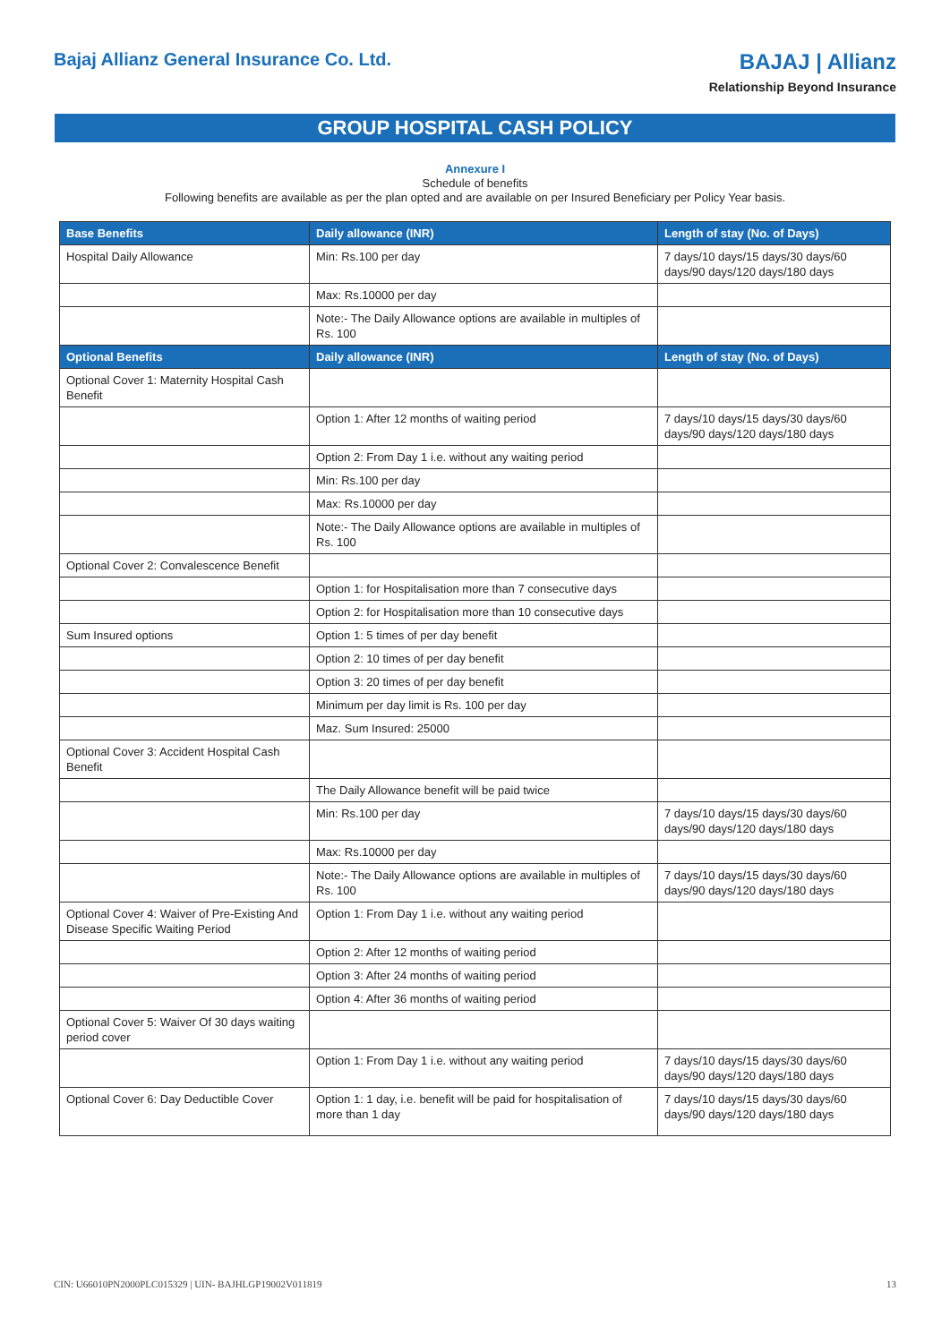Bajaj Allianz General Insurance Co. Ltd.
BAJAJ | Allianz
Relationship Beyond Insurance
GROUP HOSPITAL CASH POLICY
Annexure I
Schedule of benefits
Following benefits are available as per the plan opted and are available on per Insured Beneficiary per Policy Year basis.
| Base Benefits | Daily allowance (INR) | Length of stay (No. of Days) |
| --- | --- | --- |
| Hospital Daily Allowance | Min: Rs.100 per day | 7 days/10 days/15 days/30 days/60 days/90 days/120 days/180 days |
| | Max: Rs.10000 per day | |
| | Note:- The Daily Allowance options are available in multiples of Rs. 100 | |
| Optional Benefits | Daily allowance (INR) | Length of stay (No. of Days) |
| Optional Cover 1: Maternity Hospital Cash Benefit | | |
| | Option 1: After 12 months of waiting period | 7 days/10 days/15 days/30 days/60 days/90 days/120 days/180 days |
| | Option 2: From Day 1 i.e. without any waiting period | |
| | Min: Rs.100 per day | |
| | Max: Rs.10000 per day | |
| | Note:- The Daily Allowance options are available in multiples of Rs. 100 | |
| Optional Cover 2: Convalescence Benefit | | |
| | Option 1: for Hospitalisation more than 7 consecutive days | |
| | Option 2: for Hospitalisation more than 10 consecutive days | |
| Sum Insured options | Option 1: 5 times of per day benefit | |
| | Option 2: 10 times of per day benefit | |
| | Option 3: 20 times of per day benefit | |
| | Minimum per day limit is Rs. 100 per day | |
| | Maz. Sum Insured: 25000 | |
| Optional Cover 3: Accident Hospital Cash Benefit | | |
| | The Daily Allowance benefit will be paid twice | |
| | Min: Rs.100 per day | 7 days/10 days/15 days/30 days/60 days/90 days/120 days/180 days |
| | Max: Rs.10000 per day | |
| | Note:- The Daily Allowance options are available in multiples of Rs. 100 | 7 days/10 days/15 days/30 days/60 days/90 days/120 days/180 days |
| Optional Cover 4: Waiver of Pre-Existing And Disease Specific Waiting Period | Option 1: From Day 1 i.e. without any waiting period | |
| | Option 2: After 12 months of waiting period | |
| | Option 3: After 24 months of waiting period | |
| | Option 4: After 36 months of waiting period | |
| Optional Cover 5: Waiver Of 30 days waiting period cover | | |
| | Option 1: From Day 1 i.e. without any waiting period | 7 days/10 days/15 days/30 days/60 days/90 days/120 days/180 days |
| Optional Cover 6: Day Deductible Cover | Option 1: 1 day, i.e. benefit will be paid for hospitalisation of more than 1 day | 7 days/10 days/15 days/30 days/60 days/90 days/120 days/180 days |
CIN: U66010PN2000PLC015329 | UIN- BAJHLGP19002V011819 13